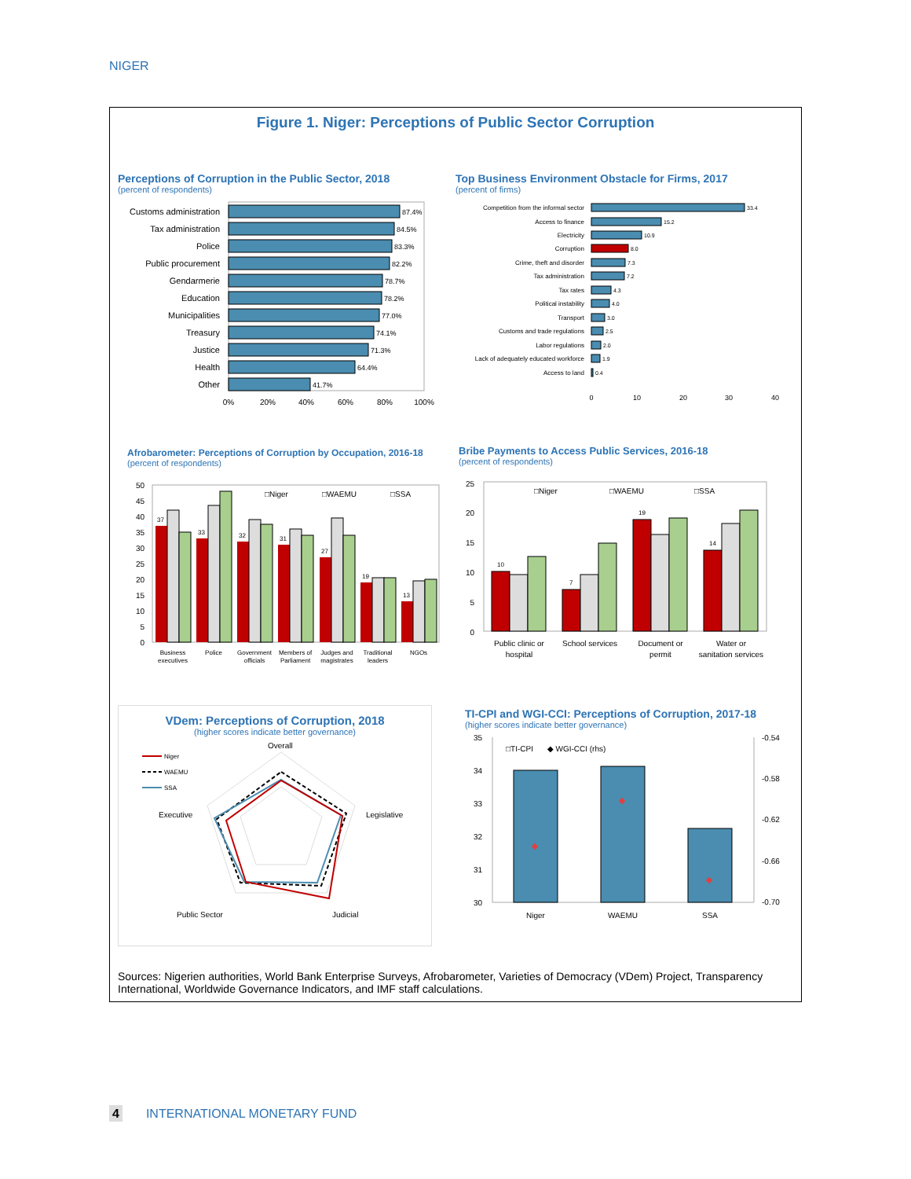NIGER
Figure 1. Niger: Perceptions of Public Sector Corruption
Perceptions of Corruption in the Public Sector, 2018
(percent of respondents)
Customs administration
Tax administration
Police
Public procurement
Gendarmerie
Education
Municipalities
Treasury
Justice
Health
Other
87.4%
84.5%
83.3%
82.2%
78.7%
78.2%
77.0%
74.1%
71.3%
64.4%
41.7%
0%
20%
40%
60%
80%
100%
Top Business Environment Obstacle for Firms, 2017
(percent of firms)
Competition from the informal sector
Access to finance
Electricity
Corruption
Crime, theft and disorder
Tax administration
Tax rates
Political instability
Transport
Customs and trade regulations
Labor regulations
Lack of adequately educated workforce
Access to land
33.4
15.2
10.9
8.0
7.3
7.2
4.3
4.0
3.0
2.5
2.0
1.9
0.4
0
10
20
30
40
Afrobarometer: Perceptions of Corruption by Occupation, 2016-18
(percent of respondents)
50
45
40
35
30
25
20
15
10
5
0
37
33
32
31
27
19
13
□Niger
□WAEMU
□SSA
Business
executives
Police
Government
officials
Members of
Parliament
Judges and
magistrates
Traditional
leaders
NGOs
Bribe Payments to Access Public Services, 2016-18
(percent of respondents)
25
20
15
10
5
0
10
7
19
14
□Niger
□WAEMU
□SSA
Public clinic or
hospital
School services
Document or
permit
Water or
sanitation services
VDem: Perceptions of Corruption, 2018
(higher scores indicate better governance)
Overall
Legislative
Judicial
Public Sector
Executive
Niger
WAEMU
SSA
TI-CPI and WGI-CCI: Perceptions of Corruption, 2017-18
(higher scores indicate better governance)
35
34
33
32
31
30
-0.54
-0.58
-0.62
-0.66
-0.70
□TI-CPI
◆ WGI-CCI (rhs)
Niger
WAEMU
SSA
Sources: Nigerien authorities, World Bank Enterprise Surveys, Afrobarometer, Varieties of Democracy (VDem) Project, Transparency International, Worldwide Governance Indicators, and IMF staff calculations.
4 INTERNATIONAL MONETARY FUND